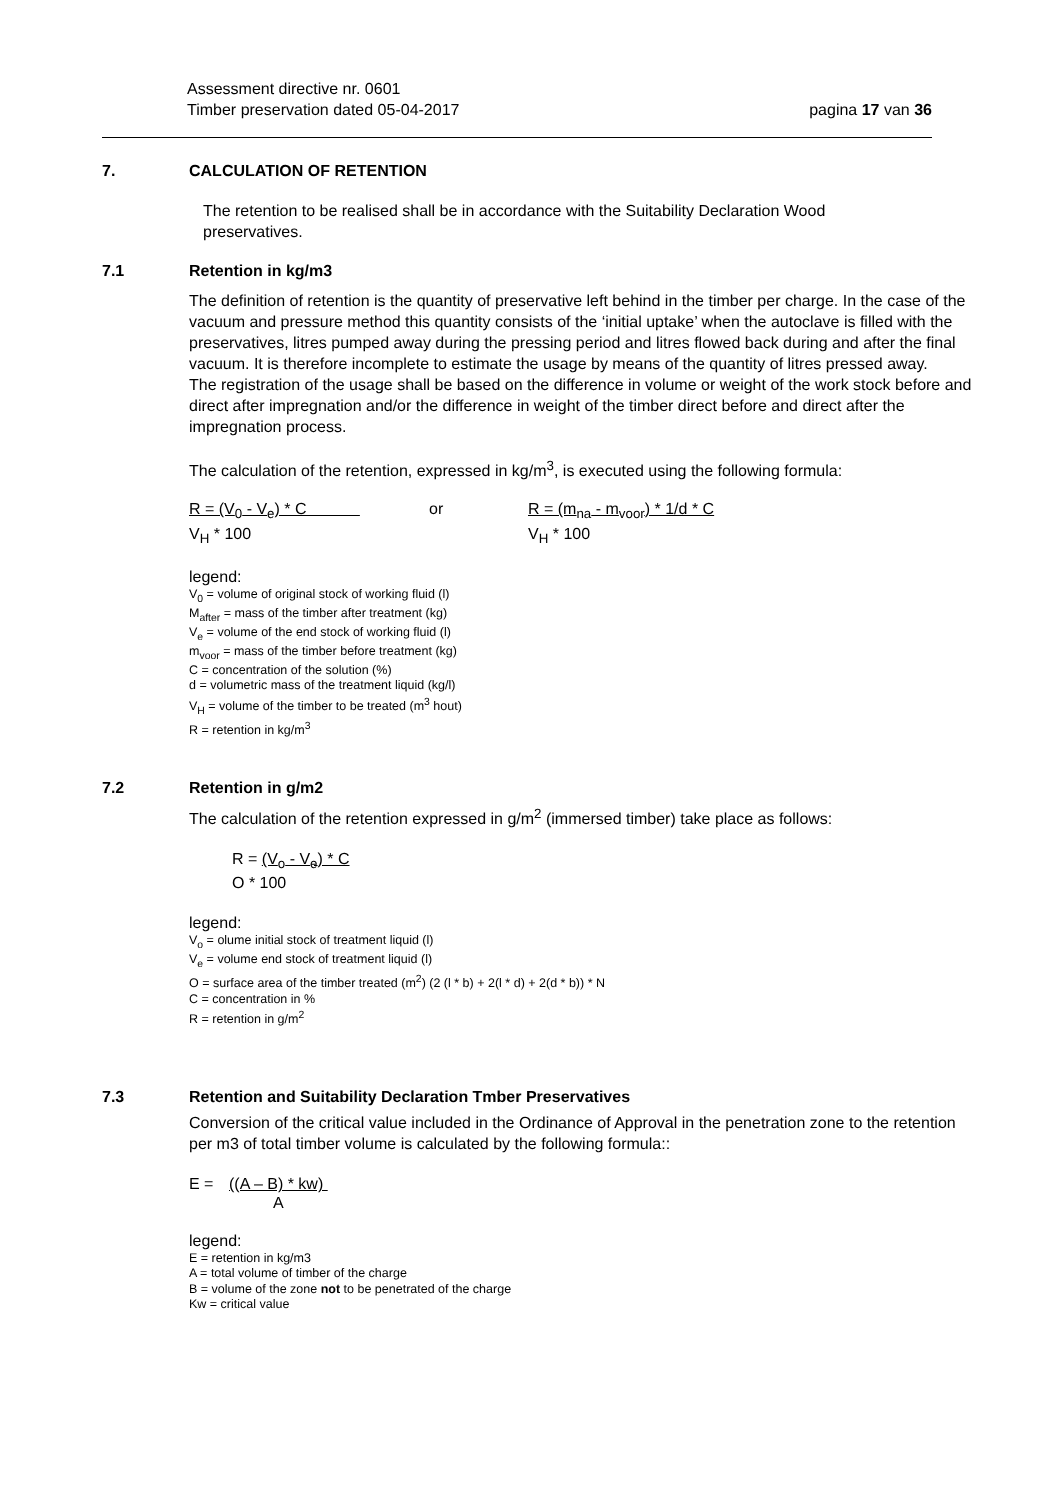Assessment directive nr. 0601
Timber preservation dated 05-04-2017 pagina 17 van 36
7. CALCULATION OF RETENTION
The retention to be realised shall be in accordance with the Suitability Declaration Wood preservatives.
7.1 Retention in kg/m3
The definition of retention is the quantity of preservative left behind in the timber per charge. In the case of the vacuum and pressure method this quantity consists of the ‘initial uptake’ when the autoclave is filled with the preservatives, litres pumped away during the pressing period and litres flowed back during and after the final vacuum. It is therefore incomplete to estimate the usage by means of the quantity of litres pressed away.
The registration of the usage shall be based on the difference in volume or weight of the work stock before and direct after impregnation and/or the difference in weight of the timber direct before and direct after the impregnation process.
The calculation of the retention, expressed in kg/m<sup>3</sup>, is executed using the following formula:
R = (V<sub>0</sub> - V<sub>e</sub>) * C
V<sub>H</sub> * 100
or R = (m<sub>na</sub> - m<sub>voor</sub>) * 1/d * C
V<sub>H</sub> * 100
legend:
V<sub>0</sub> = volume of original stock of working fluid (l)
M<sub>after</sub> = mass of the timber after treatment (kg)
V<sub>e</sub> = volume of the end stock of working fluid (l)
m<sub>voor</sub> = mass of the timber before treatment (kg)
C = concentration of the solution (%)
d = volumetric mass of the treatment liquid (kg/l)
V<sub>H</sub> = volume of the timber to be treated (m<sup>3</sup> hout)
R = retention in kg/m<sup>3</sup>
7.2 Retention in g/m2
The calculation of the retention expressed in g/m<sup>2</sup> (immersed timber) take place as follows:
R = (V<sub>o</sub> - V<sub>e</sub>) * C
O * 100
legend:
V<sub>o</sub> = olume initial stock of treatment liquid (l)
V<sub>e</sub> = volume end stock of treatment liquid (l)
O = surface area of the timber treated (m<sup>2</sup>) (2 (l * b) + 2(l * d) + 2(d * b)) * N
C = concentration in %
R = retention in g/m<sup>2</sup>
7.3 Retention and Suitability Declaration Tmber Preservatives
Conversion of the critical value included in the Ordinance of Approval in the penetration zone to the retention per m3 of total timber volume is calculated by the following formula::
E = ((A – B) * kw)
A
legend:
E = retention in kg/m3
A = total volume of timber of the charge
B = volume of the zone not to be penetrated of the charge
Kw = critical value